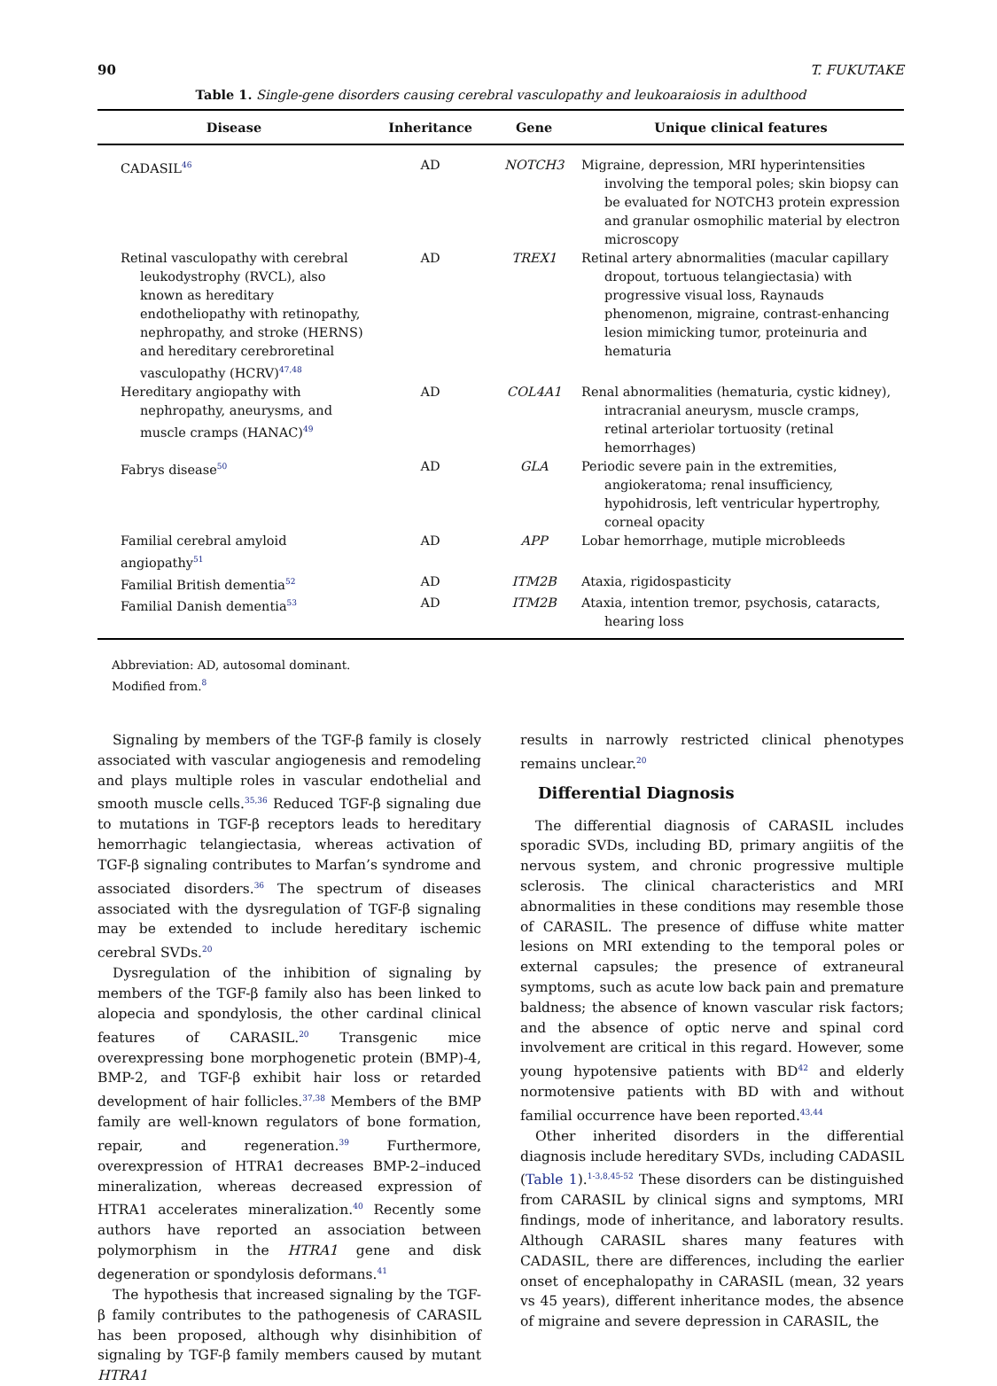90 T. FUKUTAKE
Table 1. Single-gene disorders causing cerebral vasculopathy and leukoaraiosis in adulthood
| Disease | Inheritance | Gene | Unique clinical features |
| --- | --- | --- | --- |
| CADASIL<sup>46</sup> | AD | NOTCH3 | Migraine, depression, MRI hyperintensities involving the temporal poles; skin biopsy can be evaluated for NOTCH3 protein expression and granular osmophilic material by electron microscopy |
| Retinal vasculopathy with cerebral leukodystrophy (RVCL), also known as hereditary endotheliopathy with retinopathy, nephropathy, and stroke (HERNS) and hereditary cerebroretinal vasculopathy (HCRV)<sup>47,48</sup> | AD | TREX1 | Retinal artery abnormalities (macular capillary dropout, tortuous telangiectasia) with progressive visual loss, Raynauds phenomenon, migraine, contrast-enhancing lesion mimicking tumor, proteinuria and hematuria |
| Hereditary angiopathy with nephropathy, aneurysms, and muscle cramps (HANAC)<sup>49</sup> | AD | COL4A1 | Renal abnormalities (hematuria, cystic kidney), intracranial aneurysm, muscle cramps, retinal arteriolar tortuosity (retinal hemorrhages) |
| Fabrys disease<sup>50</sup> | AD | GLA | Periodic severe pain in the extremities, angiokeratoma; renal insufficiency, hypohidrosis, left ventricular hypertrophy, corneal opacity |
| Familial cerebral amyloid angiopathy<sup>51</sup> | AD | APP | Lobar hemorrhage, mutiple microbleeds |
| Familial British dementia<sup>52</sup> | AD | ITM2B | Ataxia, rigidospasticity |
| Familial Danish dementia<sup>53</sup> | AD | ITM2B | Ataxia, intention tremor, psychosis, cataracts, hearing loss |
Abbreviation: AD, autosomal dominant.
Modified from.<sup>8</sup>
Signaling by members of the TGF-β family is closely associated with vascular angiogenesis and remodeling and plays multiple roles in vascular endothelial and smooth muscle cells.<sup>35,36</sup> Reduced TGF-β signaling due to mutations in TGF-β receptors leads to hereditary hemorrhagic telangiectasia, whereas activation of TGF-β signaling contributes to Marfan’s syndrome and associated disorders.<sup>36</sup> The spectrum of diseases associated with the dysregulation of TGF-β signaling may be extended to include hereditary ischemic cerebral SVDs.<sup>20</sup>
Dysregulation of the inhibition of signaling by members of the TGF-β family also has been linked to alopecia and spondylosis, the other cardinal clinical features of CARASIL.<sup>20</sup> Transgenic mice overexpressing bone morphogenetic protein (BMP)-4, BMP-2, and TGF-β exhibit hair loss or retarded development of hair follicles.<sup>37,38</sup> Members of the BMP family are well-known regulators of bone formation, repair, and regeneration.<sup>39</sup> Furthermore, overexpression of HTRA1 decreases BMP-2–induced mineralization, whereas decreased expression of HTRA1 accelerates mineralization.<sup>40</sup> Recently some authors have reported an association between polymorphism in the HTRA1 gene and disk degeneration or spondylosis deformans.<sup>41</sup>
The hypothesis that increased signaling by the TGF-β family contributes to the pathogenesis of CARASIL has been proposed, although why disinhibition of signaling by TGF-β family members caused by mutant HTRA1
results in narrowly restricted clinical phenotypes remains unclear.<sup>20</sup>
Differential Diagnosis
The differential diagnosis of CARASIL includes sporadic SVDs, including BD, primary angiitis of the nervous system, and chronic progressive multiple sclerosis. The clinical characteristics and MRI abnormalities in these conditions may resemble those of CARASIL. The presence of diffuse white matter lesions on MRI extending to the temporal poles or external capsules; the presence of extraneural symptoms, such as acute low back pain and premature baldness; the absence of known vascular risk factors; and the absence of optic nerve and spinal cord involvement are critical in this regard. However, some young hypotensive patients with BD<sup>42</sup> and elderly normotensive patients with BD with and without familial occurrence have been reported.<sup>43,44</sup>
Other inherited disorders in the differential diagnosis include hereditary SVDs, including CADASIL (Table 1).<sup>1-3,8,45-52</sup> These disorders can be distinguished from CARASIL by clinical signs and symptoms, MRI findings, mode of inheritance, and laboratory results. Although CARASIL shares many features with CADASIL, there are differences, including the earlier onset of encephalopathy in CARASIL (mean, 32 years vs 45 years), different inheritance modes, the absence of migraine and severe depression in CARASIL, the